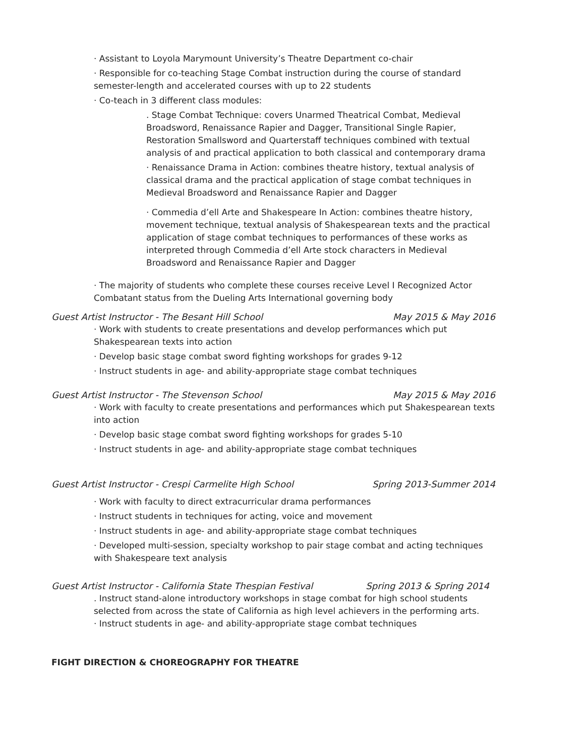· Assistant to Loyola Marymount University’s Theatre Department co-chair
· Responsible for co-teaching Stage Combat instruction during the course of standard semester-length and accelerated courses with up to 22 students
· Co-teach in 3 different class modules:
. Stage Combat Technique: covers Unarmed Theatrical Combat, Medieval Broadsword, Renaissance Rapier and Dagger, Transitional Single Rapier, Restoration Smallsword and Quarterstaff techniques combined with textual analysis of and practical application to both classical and contemporary drama
· Renaissance Drama in Action: combines theatre history, textual analysis of classical drama and the practical application of stage combat techniques in Medieval Broadsword and Renaissance Rapier and Dagger
· Commedia d’ell Arte and Shakespeare In Action: combines theatre history, movement technique, textual analysis of Shakespearean texts and the practical application of stage combat techniques to performances of these works as interpreted through Commedia d’ell Arte stock characters in Medieval Broadsword and Renaissance Rapier and Dagger
· The majority of students who complete these courses receive Level I Recognized Actor Combatant status from the Dueling Arts International governing body
Guest Artist Instructor - The Besant Hill School May 2015 & May 2016
· Work with students to create presentations and develop performances which put Shakespearean texts into action
· Develop basic stage combat sword fighting workshops for grades 9-12
· Instruct students in age- and ability-appropriate stage combat techniques
Guest Artist Instructor - The Stevenson School May 2015 & May 2016
· Work with faculty to create presentations and performances which put Shakespearean texts into action
· Develop basic stage combat sword fighting workshops for grades 5-10
· Instruct students in age- and ability-appropriate stage combat techniques
Guest Artist Instructor - Crespi Carmelite High School Spring 2013-Summer 2014
· Work with faculty to direct extracurricular drama performances
· Instruct students in techniques for acting, voice and movement
· Instruct students in age- and ability-appropriate stage combat techniques
· Developed multi-session, specialty workshop to pair stage combat and acting techniques with Shakespeare text analysis
Guest Artist Instructor - California State Thespian Festival Spring 2013 & Spring 2014
. Instruct stand-alone introductory workshops in stage combat for high school students selected from across the state of California as high level achievers in the performing arts.
· Instruct students in age- and ability-appropriate stage combat techniques
FIGHT DIRECTION & CHOREOGRAPHY FOR THEATRE